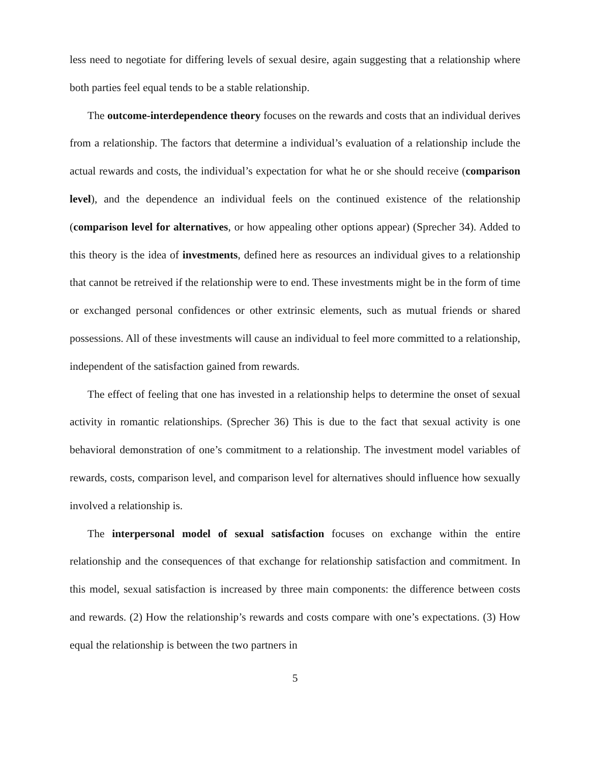less need to negotiate for differing levels of sexual desire, again suggesting that a relationship where both parties feel equal tends to be a stable relationship.
The outcome-interdependence theory focuses on the rewards and costs that an individual derives from a relationship. The factors that determine a individual’s evaluation of a relationship include the actual rewards and costs, the individual’s expectation for what he or she should receive (comparison level), and the dependence an individual feels on the continued existence of the relationship (comparison level for alternatives, or how appealing other options appear) (Sprecher 34). Added to this theory is the idea of investments, defined here as resources an individual gives to a relationship that cannot be retreived if the relationship were to end. These investments might be in the form of time or exchanged personal confidences or other extrinsic elements, such as mutual friends or shared possessions. All of these investments will cause an individual to feel more committed to a relationship, independent of the satisfaction gained from rewards.
The effect of feeling that one has invested in a relationship helps to determine the onset of sexual activity in romantic relationships. (Sprecher 36) This is due to the fact that sexual activity is one behavioral demonstration of one’s commitment to a relationship. The investment model variables of rewards, costs, comparison level, and comparison level for alternatives should influence how sexually involved a relationship is.
The interpersonal model of sexual satisfaction focuses on exchange within the entire relationship and the consequences of that exchange for relationship satisfaction and commitment. In this model, sexual satisfaction is increased by three main components: the difference between costs and rewards. (2) How the relationship’s rewards and costs compare with one’s expectations. (3) How equal the relationship is between the two partners in
5